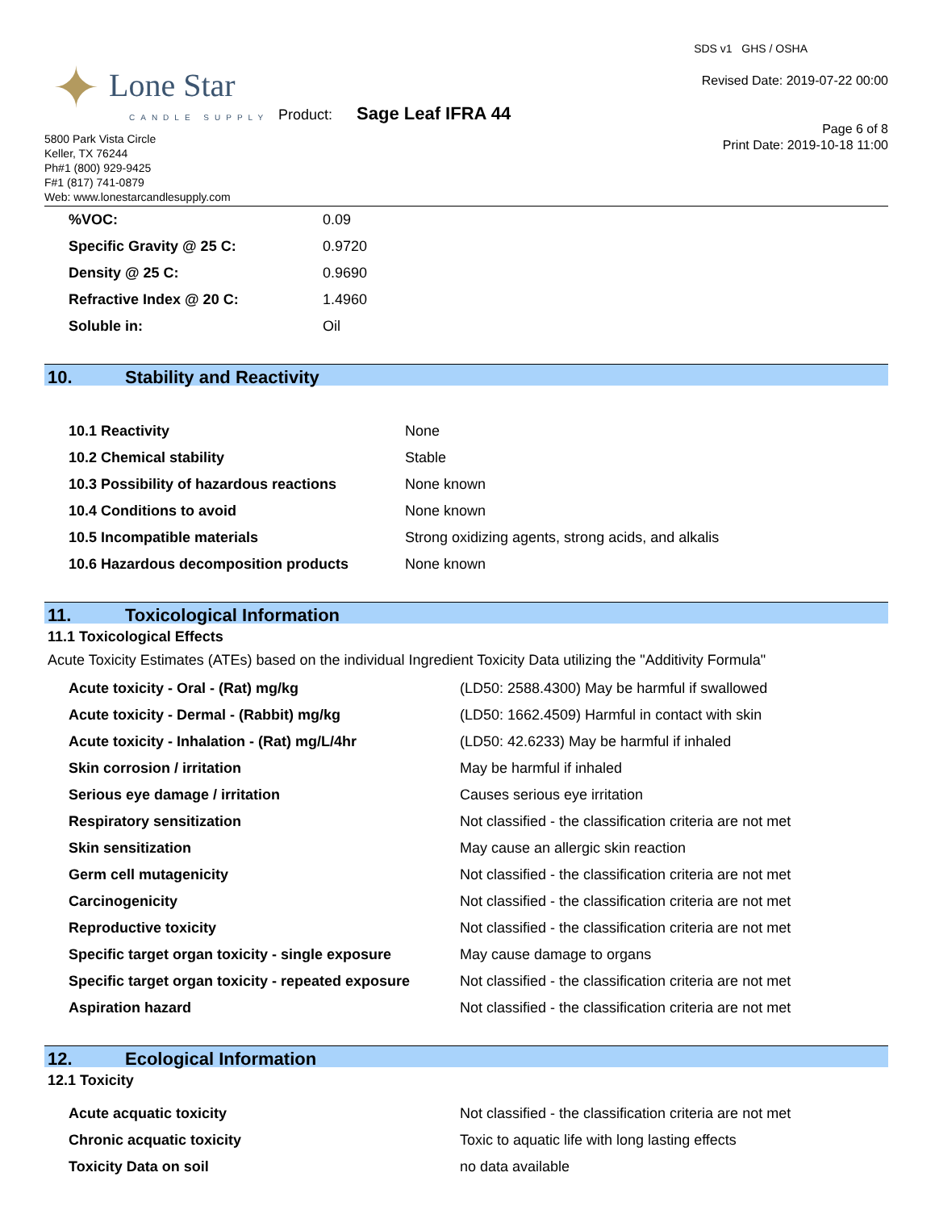✦ Lone Star
CANDLE SUPPLY
5800 Park Vista Circle
Keller, TX 76244
Ph#1 (800) 929-9425
F#1 (817) 741-0879
Web: www.lonestarcandlesupply.com
Product: Sage Leaf IFRA 44
SDS v1 GHS / OSHA
Revised Date: 2019-07-22 00:00
Page 6 of 8
Print Date: 2019-10-18 11:00
| %VOC: | 0.09 |
| Specific Gravity @ 25 C: | 0.9720 |
| Density @ 25 C: | 0.9690 |
| Refractive Index @ 20 C: | 1.4960 |
| Soluble in: | Oil |
10. Stability and Reactivity
| 10.1 Reactivity | None |
| 10.2 Chemical stability | Stable |
| 10.3 Possibility of hazardous reactions | None known |
| 10.4 Conditions to avoid | None known |
| 10.5 Incompatible materials | Strong oxidizing agents, strong acids, and alkalis |
| 10.6 Hazardous decomposition products | None known |
11. Toxicological Information
11.1 Toxicological Effects
Acute Toxicity Estimates (ATEs) based on the individual Ingredient Toxicity Data utilizing the "Additivity Formula"
| Acute toxicity - Oral - (Rat) mg/kg | (LD50: 2588.4300) May be harmful if swallowed |
| Acute toxicity - Dermal - (Rabbit) mg/kg | (LD50: 1662.4509) Harmful in contact with skin |
| Acute toxicity - Inhalation - (Rat) mg/L/4hr | (LD50: 42.6233) May be harmful if inhaled |
| Skin corrosion / irritation | May be harmful if inhaled |
| Serious eye damage / irritation | Causes serious eye irritation |
| Respiratory sensitization | Not classified - the classification criteria are not met |
| Skin sensitization | May cause an allergic skin reaction |
| Germ cell mutagenicity | Not classified - the classification criteria are not met |
| Carcinogenicity | Not classified - the classification criteria are not met |
| Reproductive toxicity | Not classified - the classification criteria are not met |
| Specific target organ toxicity - single exposure | May cause damage to organs |
| Specific target organ toxicity - repeated exposure | Not classified - the classification criteria are not met |
| Aspiration hazard | Not classified - the classification criteria are not met |
12. Ecological Information
12.1 Toxicity
| Acute acquatic toxicity | Not classified - the classification criteria are not met |
| Chronic acquatic toxicity | Toxic to aquatic life with long lasting effects |
| Toxicity Data on soil | no data available |